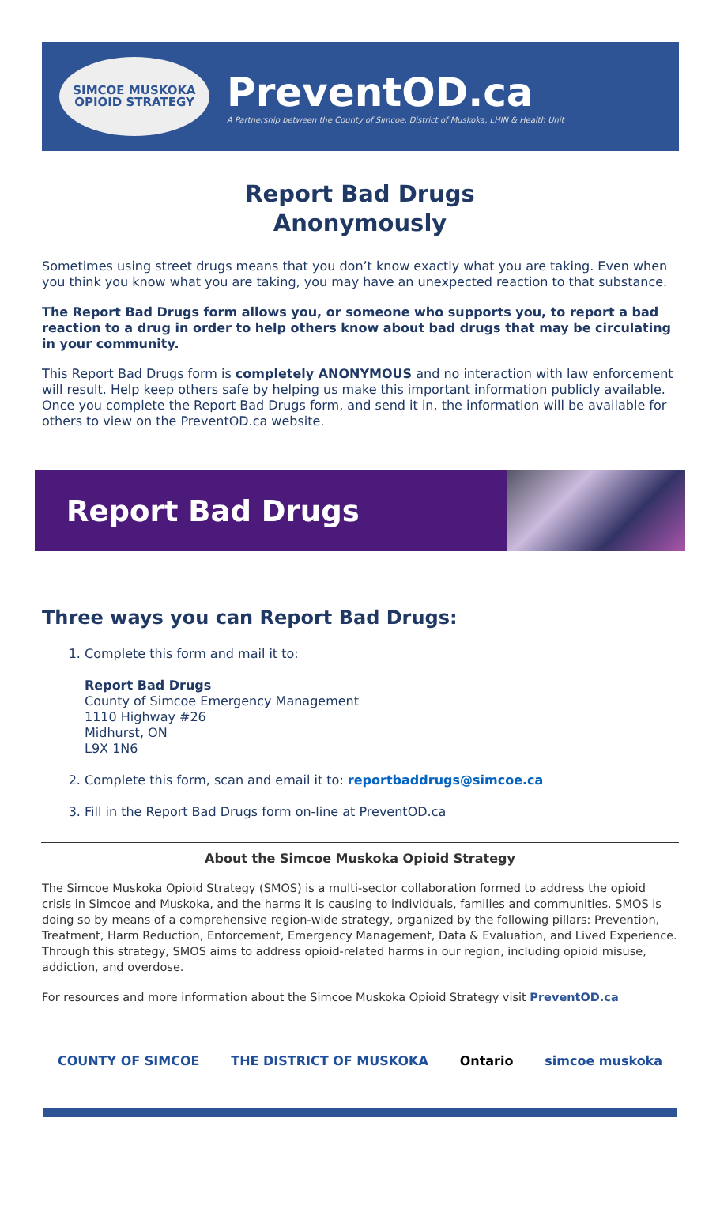SIMCOE MUSKOKA
OPIOID STRATEGY
PreventOD.ca
A Partnership between the County of Simcoe, District of Muskoka, LHIN & Health Unit
Report Bad Drugs
Anonymously
Sometimes using street drugs means that you don’t know exactly what you are taking. Even when you think you know what you are taking, you may have an unexpected reaction to that substance.
The Report Bad Drugs form allows you, or someone who supports you, to report a bad reaction to a drug in order to help others know about bad drugs that may be circulating in your community.
This Report Bad Drugs form is completely ANONYMOUS and no interaction with law enforcement will result. Help keep others safe by helping us make this important information publicly available. Once you complete the Report Bad Drugs form, and send it in, the information will be available for others to view on the PreventOD.ca website.
Report Bad Drugs
Three ways you can Report Bad Drugs:
1. Complete this form and mail it to:
Report Bad Drugs
County of Simcoe Emergency Management
1110 Highway #26
Midhurst, ON
L9X 1N6
2. Complete this form, scan and email it to: reportbaddrugs@simcoe.ca
3. Fill in the Report Bad Drugs form on-line at PreventOD.ca
About the Simcoe Muskoka Opioid Strategy
The Simcoe Muskoka Opioid Strategy (SMOS) is a multi-sector collaboration formed to address the opioid crisis in Simcoe and Muskoka, and the harms it is causing to individuals, families and communities. SMOS is doing so by means of a comprehensive region-wide strategy, organized by the following pillars: Prevention, Treatment, Harm Reduction, Enforcement, Emergency Management, Data & Evaluation, and Lived Experience. Through this strategy, SMOS aims to address opioid-related harms in our region, including opioid misuse, addiction, and overdose.
For resources and more information about the Simcoe Muskoka Opioid Strategy visit PreventOD.ca
COUNTY OF SIMCOE THE DISTRICT OF MUSKOKA Ontario simcoe muskoka